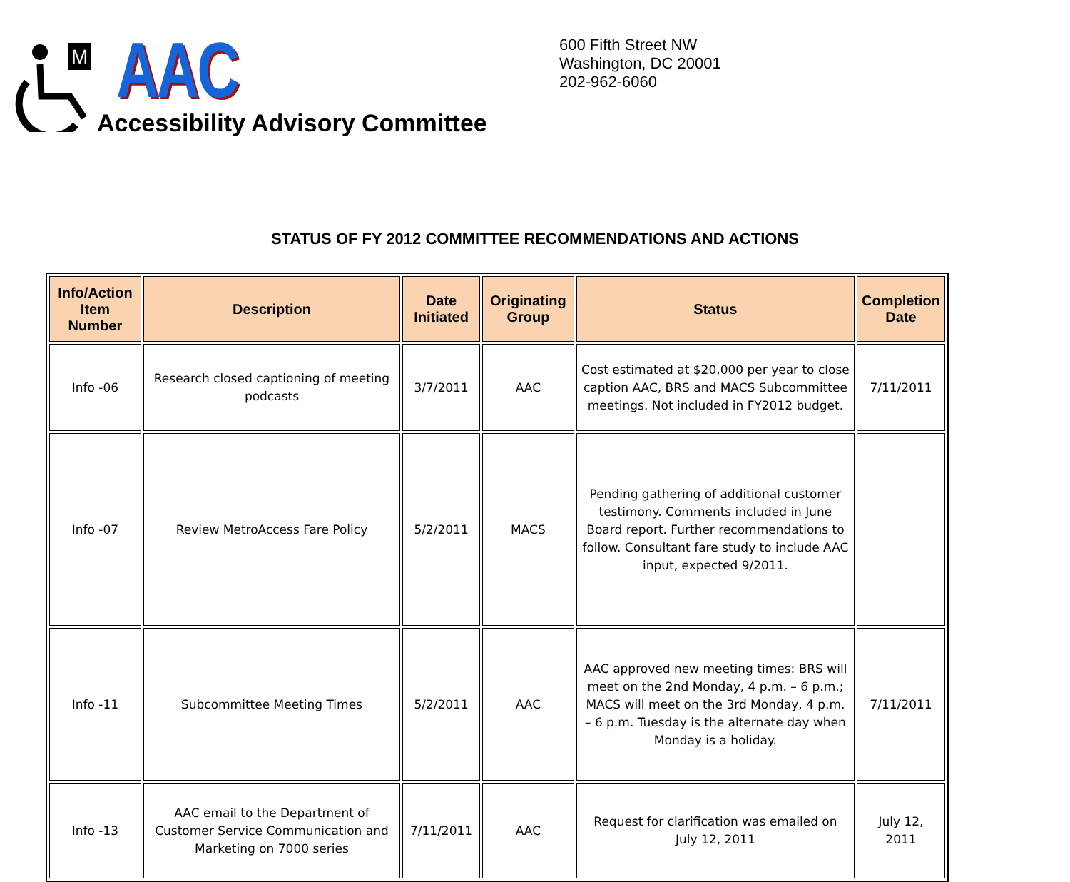M
AAC
Accessibility Advisory Committee
600 Fifth Street NW
Washington, DC 20001
202-962-6060
STATUS OF FY 2012 COMMITTEE RECOMMENDATIONS AND ACTIONS
| Info/Action Item Number | Description | Date Initiated | Originating Group | Status | Completion Date |
| --- | --- | --- | --- | --- | --- |
| Info -06 | Research closed captioning of meeting podcasts | 3/7/2011 | AAC | Cost estimated at $20,000 per year to close caption AAC, BRS and MACS Subcommittee meetings. Not included in FY2012 budget. | 7/11/2011 |
| Info -07 | Review MetroAccess Fare Policy | 5/2/2011 | MACS | Pending gathering of additional customer testimony. Comments included in June Board report. Further recommendations to follow. Consultant fare study to include AAC input, expected 9/2011. | |
| Info -11 | Subcommittee Meeting Times | 5/2/2011 | AAC | AAC approved new meeting times: BRS will meet on the 2nd Monday, 4 p.m. – 6 p.m.; MACS will meet on the 3rd Monday, 4 p.m. – 6 p.m. Tuesday is the alternate day when Monday is a holiday. | 7/11/2011 |
| Info -13 | AAC email to the Department of Customer Service Communication and Marketing on 7000 series | 7/11/2011 | AAC | Request for clarification was emailed on July 12, 2011 | July 12, 2011 |